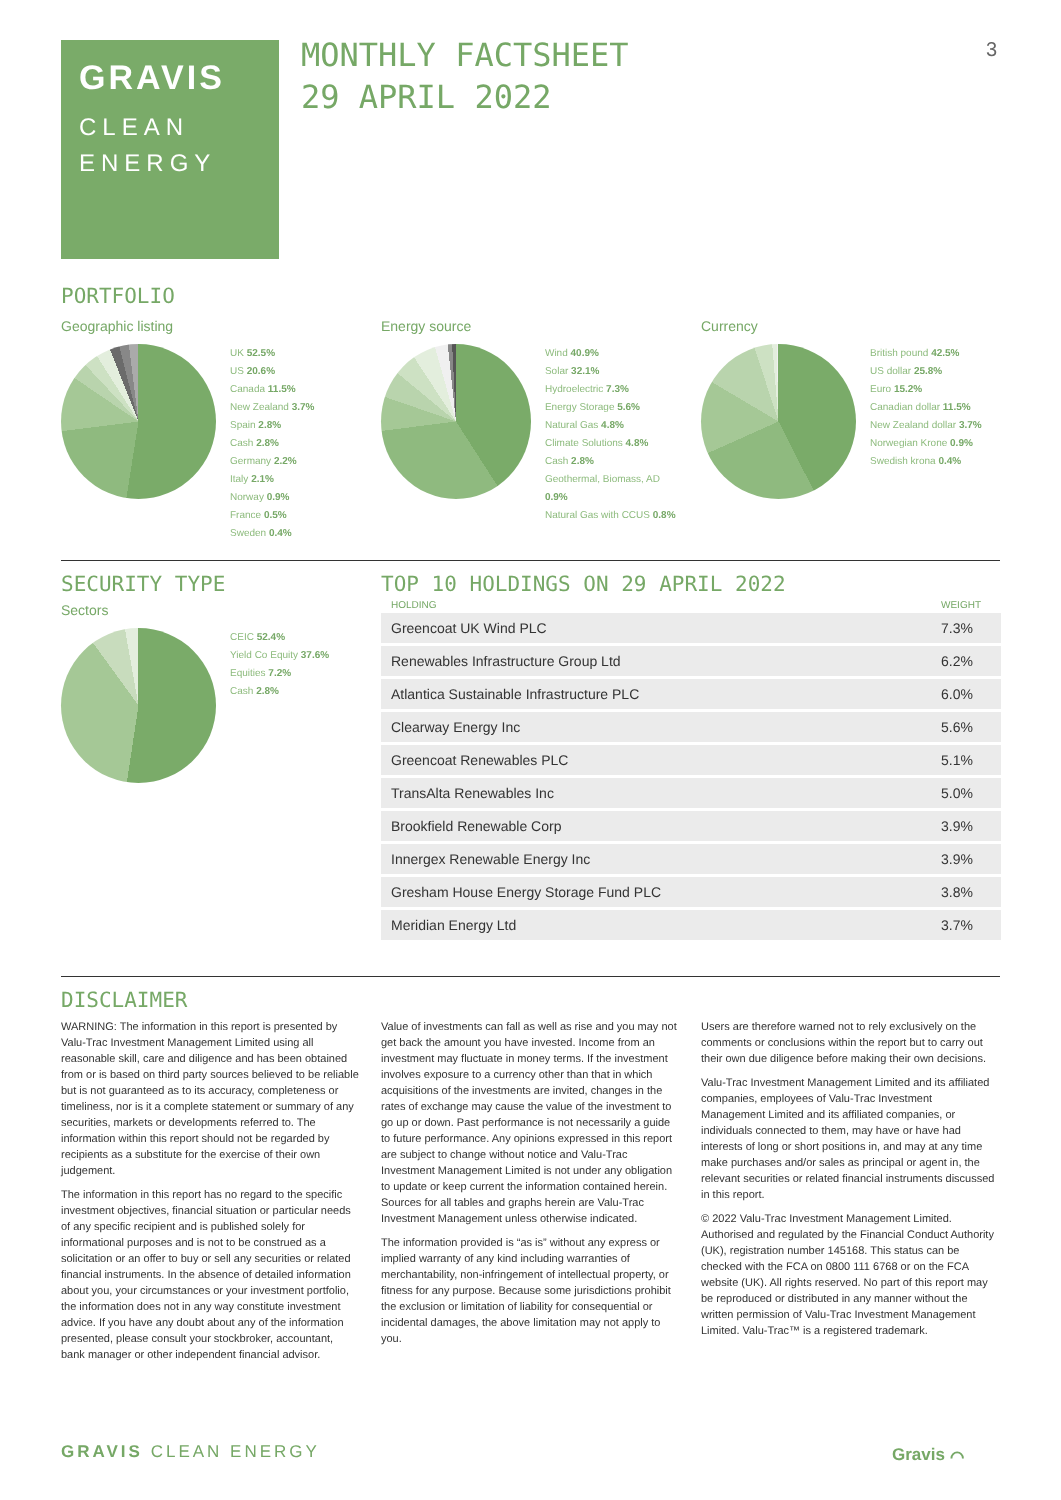GRAVIS
CLEAN
ENERGY
MONTHLY FACTSHEET
29 APRIL 2022
3
PORTFOLIO
Geographic listing
UK 52.5%
US 20.6%
Canada 11.5%
New Zealand 3.7%
Spain 2.8%
Cash 2.8%
Germany 2.2%
Italy 2.1%
Norway 0.9%
France 0.5%
Sweden 0.4%
Energy source
Wind 40.9%
Solar 32.1%
Hydroelectric 7.3%
Energy Storage 5.6%
Natural Gas 4.8%
Climate Solutions 4.8%
Cash 2.8%
Geothermal, Biomass, AD 0.9%
Natural Gas with CCUS 0.8%
Currency
British pound 42.5%
US dollar 25.8%
Euro 15.2%
Canadian dollar 11.5%
New Zealand dollar 3.7%
Norwegian Krone 0.9%
Swedish krona 0.4%
SECURITY TYPE
Sectors
CEIC 52.4%
Yield Co Equity 37.6%
Equities 7.2%
Cash 2.8%
TOP 10 HOLDINGS ON 29 APRIL 2022
| HOLDING | WEIGHT |
| --- | --- |
| Greencoat UK Wind PLC | 7.3% |
| Renewables Infrastructure Group Ltd | 6.2% |
| Atlantica Sustainable Infrastructure PLC | 6.0% |
| Clearway Energy Inc | 5.6% |
| Greencoat Renewables PLC | 5.1% |
| TransAlta Renewables Inc | 5.0% |
| Brookfield Renewable Corp | 3.9% |
| Innergex Renewable Energy Inc | 3.9% |
| Gresham House Energy Storage Fund PLC | 3.8% |
| Meridian Energy Ltd | 3.7% |
DISCLAIMER
WARNING: The information in this report is presented by Valu-Trac Investment Management Limited using all reasonable skill, care and diligence and has been obtained from or is based on third party sources believed to be reliable but is not guaranteed as to its accuracy, completeness or timeliness, nor is it a complete statement or summary of any securities, markets or developments referred to. The information within this report should not be regarded by recipients as a substitute for the exercise of their own judgement.
The information in this report has no regard to the specific investment objectives, financial situation or particular needs of any specific recipient and is published solely for informational purposes and is not to be construed as a solicitation or an offer to buy or sell any securities or related financial instruments. In the absence of detailed information about you, your circumstances or your investment portfolio, the information does not in any way constitute investment advice. If you have any doubt about any of the information presented, please consult your stockbroker, accountant, bank manager or other independent financial advisor.
Value of investments can fall as well as rise and you may not get back the amount you have invested. Income from an investment may fluctuate in money terms. If the investment involves exposure to a currency other than that in which acquisitions of the investments are invited, changes in the rates of exchange may cause the value of the investment to go up or down. Past performance is not necessarily a guide to future performance. Any opinions expressed in this report are subject to change without notice and Valu-Trac Investment Management Limited is not under any obligation to update or keep current the information contained herein. Sources for all tables and graphs herein are Valu-Trac Investment Management unless otherwise indicated.
The information provided is “as is” without any express or implied warranty of any kind including warranties of merchantability, non-infringement of intellectual property, or fitness for any purpose. Because some jurisdictions prohibit the exclusion or limitation of liability for consequential or incidental damages, the above limitation may not apply to you.
Users are therefore warned not to rely exclusively on the comments or conclusions within the report but to carry out their own due diligence before making their own decisions.
Valu-Trac Investment Management Limited and its affiliated companies, employees of Valu-Trac Investment Management Limited and its affiliated companies, or individuals connected to them, may have or have had interests of long or short positions in, and may at any time make purchases and/or sales as principal or agent in, the relevant securities or related financial instruments discussed in this report.
© 2022 Valu-Trac Investment Management Limited. Authorised and regulated by the Financial Conduct Authority (UK), registration number 145168. This status can be checked with the FCA on 0800 111 6768 or on the FCA website (UK). All rights reserved. No part of this report may be reproduced or distributed in any manner without the written permission of Valu-Trac Investment Management Limited. Valu-Trac™ is a registered trademark.
GRAVIS CLEAN ENERGY Gravis ⌒